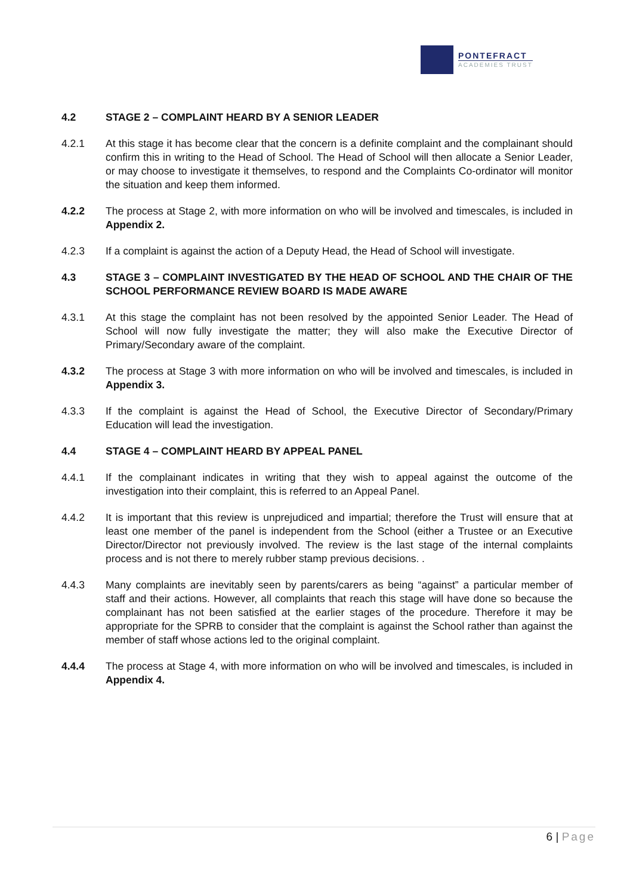PONTEFRACT
ACADEMIES TRUST
4.2 STAGE 2 – COMPLAINT HEARD BY A SENIOR LEADER
4.2.1 At this stage it has become clear that the concern is a definite complaint and the complainant should confirm this in writing to the Head of School. The Head of School will then allocate a Senior Leader, or may choose to investigate it themselves, to respond and the Complaints Co-ordinator will monitor the situation and keep them informed.
4.2.2 The process at Stage 2, with more information on who will be involved and timescales, is included in Appendix 2.
4.2.3 If a complaint is against the action of a Deputy Head, the Head of School will investigate.
4.3 STAGE 3 – COMPLAINT INVESTIGATED BY THE HEAD OF SCHOOL AND THE CHAIR OF THE SCHOOL PERFORMANCE REVIEW BOARD IS MADE AWARE
4.3.1 At this stage the complaint has not been resolved by the appointed Senior Leader. The Head of School will now fully investigate the matter; they will also make the Executive Director of Primary/Secondary aware of the complaint.
4.3.2 The process at Stage 3 with more information on who will be involved and timescales, is included in Appendix 3.
4.3.3 If the complaint is against the Head of School, the Executive Director of Secondary/Primary Education will lead the investigation.
4.4 STAGE 4 – COMPLAINT HEARD BY APPEAL PANEL
4.4.1 If the complainant indicates in writing that they wish to appeal against the outcome of the investigation into their complaint, this is referred to an Appeal Panel.
4.4.2 It is important that this review is unprejudiced and impartial; therefore the Trust will ensure that at least one member of the panel is independent from the School (either a Trustee or an Executive Director/Director not previously involved. The review is the last stage of the internal complaints process and is not there to merely rubber stamp previous decisions. .
4.4.3 Many complaints are inevitably seen by parents/carers as being “against” a particular member of staff and their actions. However, all complaints that reach this stage will have done so because the complainant has not been satisfied at the earlier stages of the procedure. Therefore it may be appropriate for the SPRB to consider that the complaint is against the School rather than against the member of staff whose actions led to the original complaint.
4.4.4 The process at Stage 4, with more information on who will be involved and timescales, is included in Appendix 4.
6 | Page